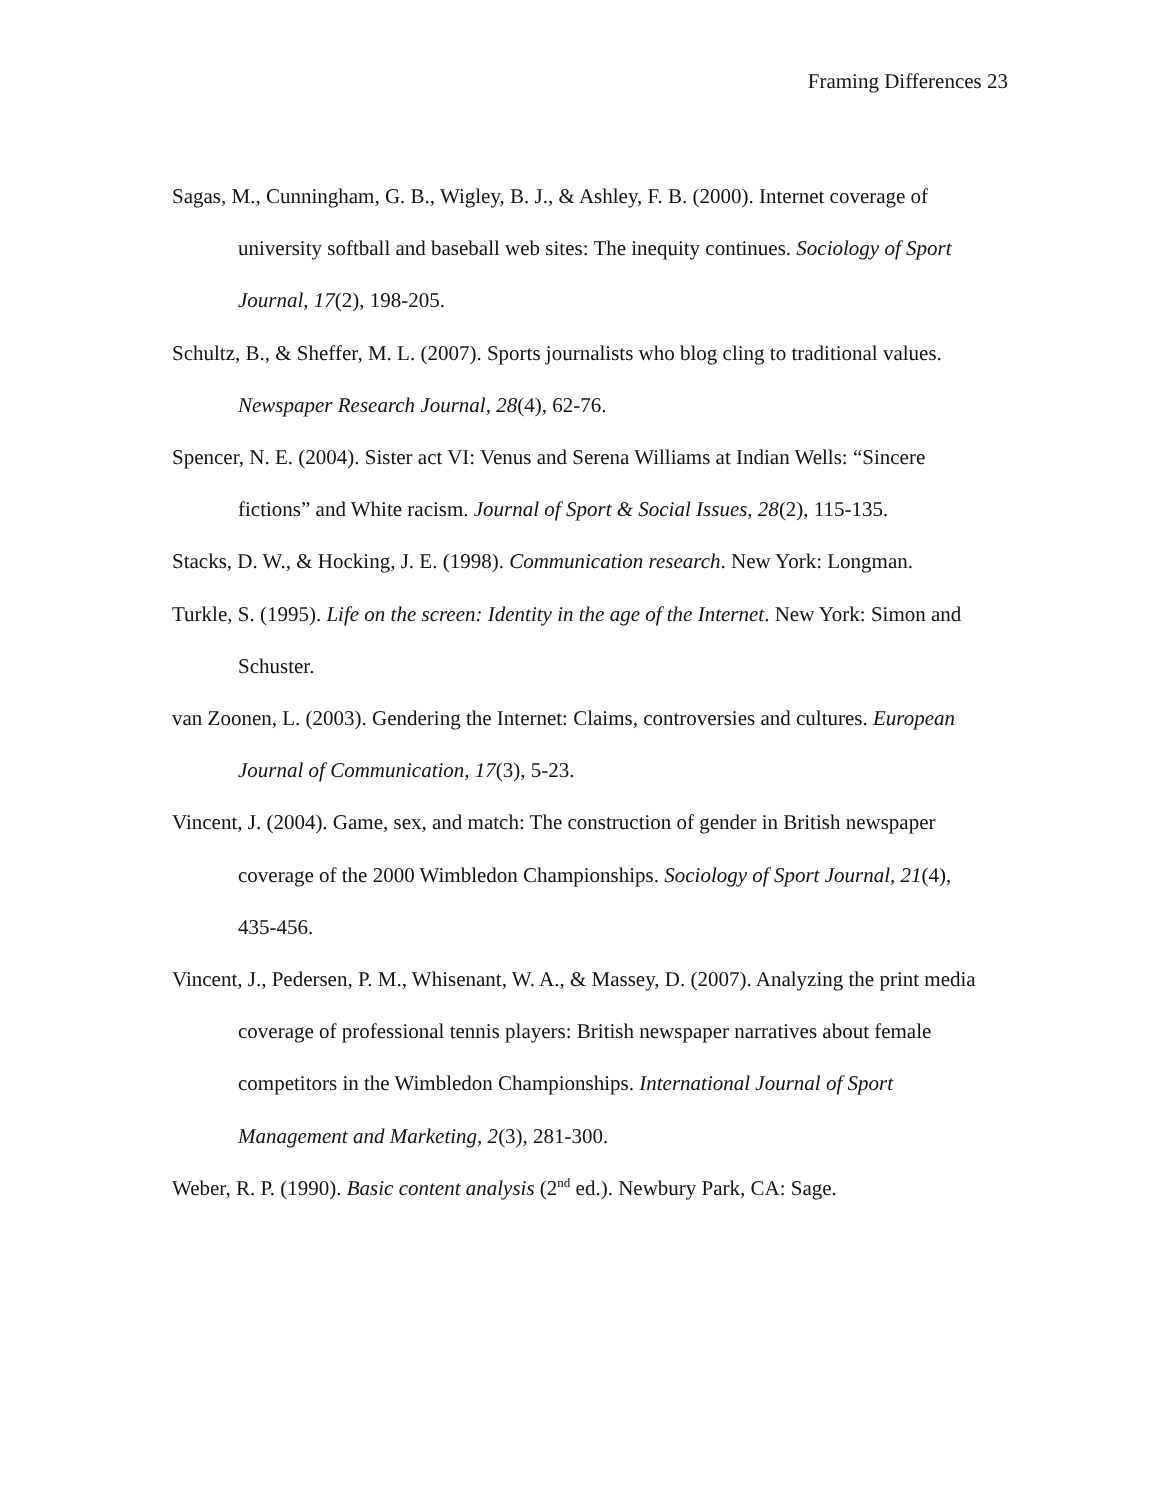Framing Differences 23
Sagas, M., Cunningham, G. B., Wigley, B. J., & Ashley, F. B. (2000). Internet coverage of university softball and baseball web sites: The inequity continues. Sociology of Sport Journal, 17(2), 198-205.
Schultz, B., & Sheffer, M. L. (2007). Sports journalists who blog cling to traditional values. Newspaper Research Journal, 28(4), 62-76.
Spencer, N. E. (2004). Sister act VI: Venus and Serena Williams at Indian Wells: “Sincere fictions” and White racism. Journal of Sport & Social Issues, 28(2), 115-135.
Stacks, D. W., & Hocking, J. E. (1998). Communication research. New York: Longman.
Turkle, S. (1995). Life on the screen: Identity in the age of the Internet. New York: Simon and Schuster.
van Zoonen, L. (2003). Gendering the Internet: Claims, controversies and cultures. European Journal of Communication, 17(3), 5-23.
Vincent, J. (2004). Game, sex, and match: The construction of gender in British newspaper coverage of the 2000 Wimbledon Championships. Sociology of Sport Journal, 21(4), 435-456.
Vincent, J., Pedersen, P. M., Whisenant, W. A., & Massey, D. (2007). Analyzing the print media coverage of professional tennis players: British newspaper narratives about female competitors in the Wimbledon Championships. International Journal of Sport Management and Marketing, 2(3), 281-300.
Weber, R. P. (1990). Basic content analysis (2<sup>nd</sup> ed.). Newbury Park, CA: Sage.